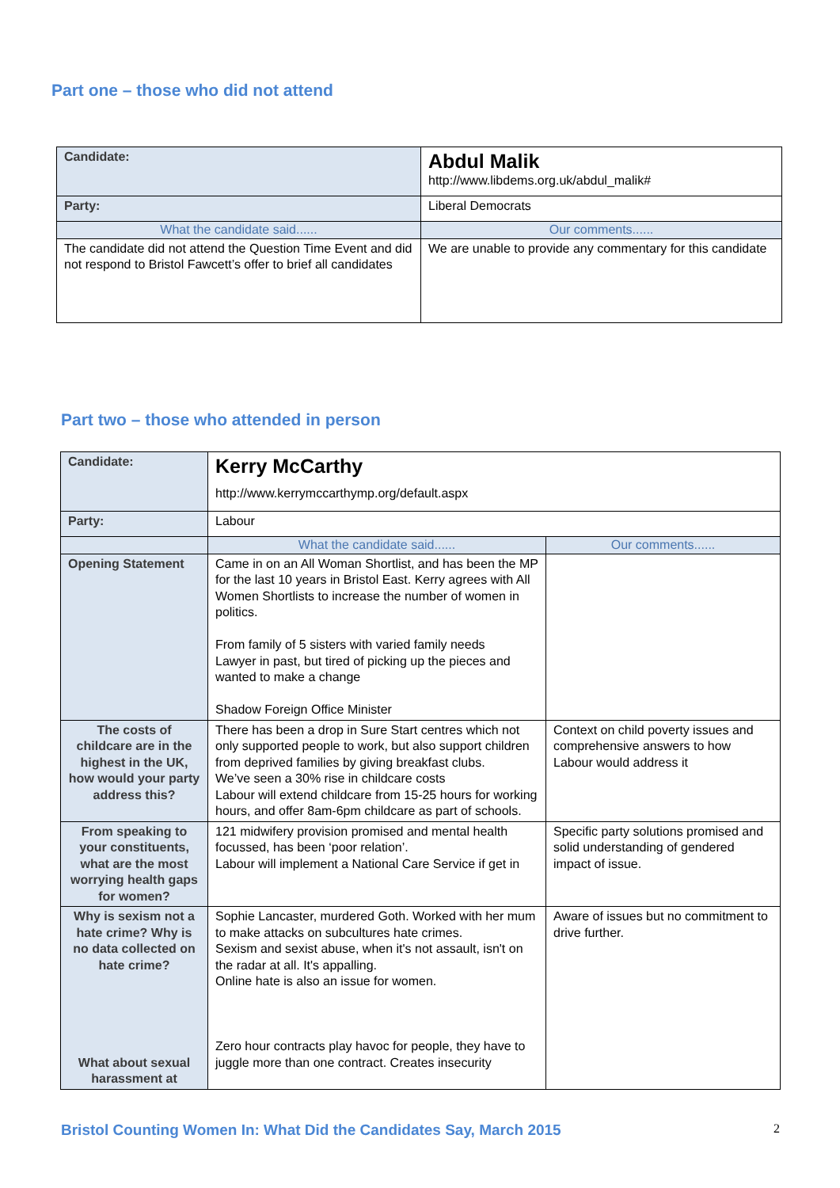Part one – those who did not attend
| Candidate: | Abdul Malik http://www.libdems.org.uk/abdul_malik# |
| Party: | Liberal Democrats |
| What the candidate said...... | Our comments...... |
| The candidate did not attend the Question Time Event and did not respond to Bristol Fawcett’s offer to brief all candidates | We are unable to provide any commentary for this candidate |
Part two – those who attended in person
| Candidate: | Kerry McCarthy http://www.kerrymccarthymp.org/default.aspx | |
| Party: | Labour | |
| | What the candidate said...... | Our comments...... |
| Opening Statement | Came in on an All Woman Shortlist, and has been the MP for the last 10 years in Bristol East. Kerry agrees with All Women Shortlists to increase the number of women in politics. From family of 5 sisters with varied family needs Lawyer in past, but tired of picking up the pieces and wanted to make a change Shadow Foreign Office Minister | |
| The costs of childcare are in the highest in the UK, how would your party address this? | There has been a drop in Sure Start centres which not only supported people to work, but also support children from deprived families by giving breakfast clubs. We’ve seen a 30% rise in childcare costs Labour will extend childcare from 15-25 hours for working hours, and offer 8am-6pm childcare as part of schools. | Context on child poverty issues and comprehensive answers to how Labour would address it |
| From speaking to your constituents, what are the most worrying health gaps for women? | 121 midwifery provision promised and mental health focussed, has been ‘poor relation’. Labour will implement a National Care Service if get in | Specific party solutions promised and solid understanding of gendered impact of issue. |
| Why is sexism not a hate crime? Why is no data collected on hate crime? What about sexual harassment at | Sophie Lancaster, murdered Goth. Worked with her mum to make attacks on subcultures hate crimes. Sexism and sexist abuse, when it's not assault, isn't on the radar at all. It's appalling. Online hate is also an issue for women. Zero hour contracts play havoc for people, they have to juggle more than one contract. Creates insecurity | Aware of issues but no commitment to drive further. |
Bristol Counting Women In: What Did the Candidates Say, March 2015 2